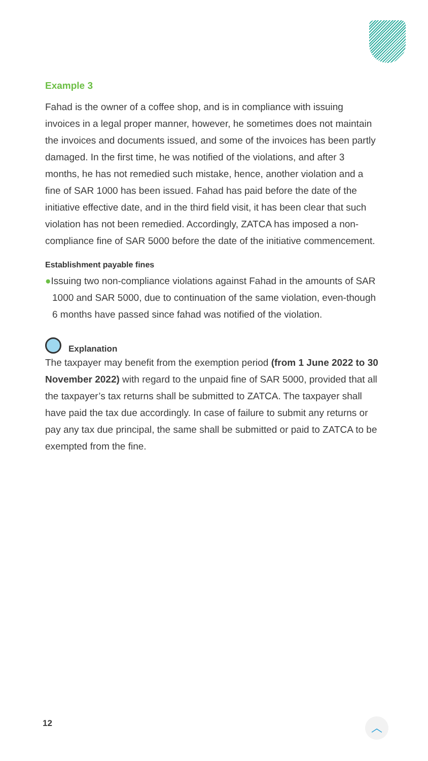Example 3
Fahad is the owner of a coffee shop, and is in compliance with issuing invoices in a legal proper manner, however, he sometimes does not maintain the invoices and documents issued, and some of the invoices has been partly damaged. In the first time, he was notified of the violations, and after 3 months, he has not remedied such mistake, hence, another violation and a fine of SAR 1000 has been issued. Fahad has paid before the date of the initiative effective date, and in the third field visit, it has been clear that such violation has not been remedied. Accordingly, ZATCA has imposed a non-compliance fine of SAR 5000 before the date of the initiative commencement.
Establishment payable fines
●Issuing two non-compliance violations against Fahad in the amounts of SAR 1000 and SAR 5000, due to continuation of the same violation, even-though 6 months have passed since fahad was notified of the violation.
Explanation
The taxpayer may benefit from the exemption period (from 1 June 2022 to 30 November 2022) with regard to the unpaid fine of SAR 5000, provided that all the taxpayer’s tax returns shall be submitted to ZATCA. The taxpayer shall have paid the tax due accordingly. In case of failure to submit any returns or pay any tax due principal, the same shall be submitted or paid to ZATCA to be exempted from the fine.
12 ︿